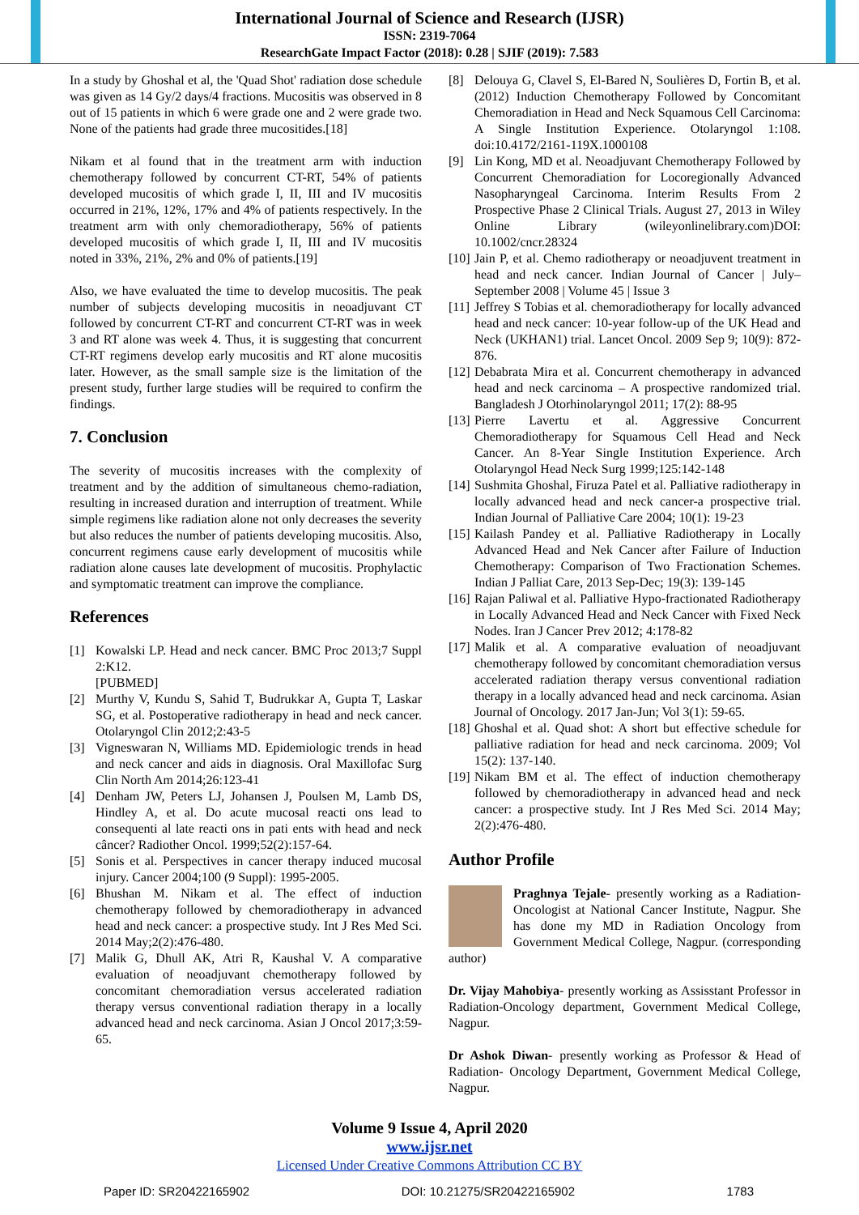International Journal of Science and Research (IJSR)
ISSN: 2319-7064
ResearchGate Impact Factor (2018): 0.28 | SJIF (2019): 7.583
In a study by Ghoshal et al, the 'Quad Shot' radiation dose schedule was given as 14 Gy/2 days/4 fractions. Mucositis was observed in 8 out of 15 patients in which 6 were grade one and 2 were grade two. None of the patients had grade three mucositides.[18]
Nikam et al found that in the treatment arm with induction chemotherapy followed by concurrent CT-RT, 54% of patients developed mucositis of which grade I, II, III and IV mucositis occurred in 21%, 12%, 17% and 4% of patients respectively. In the treatment arm with only chemoradiotherapy, 56% of patients developed mucositis of which grade I, II, III and IV mucositis noted in 33%, 21%, 2% and 0% of patients.[19]
Also, we have evaluated the time to develop mucositis. The peak number of subjects developing mucositis in neoadjuvant CT followed by concurrent CT-RT and concurrent CT-RT was in week 3 and RT alone was week 4. Thus, it is suggesting that concurrent CT-RT regimens develop early mucositis and RT alone mucositis later. However, as the small sample size is the limitation of the present study, further large studies will be required to confirm the findings.
7. Conclusion
The severity of mucositis increases with the complexity of treatment and by the addition of simultaneous chemo-radiation, resulting in increased duration and interruption of treatment. While simple regimens like radiation alone not only decreases the severity but also reduces the number of patients developing mucositis. Also, concurrent regimens cause early development of mucositis while radiation alone causes late development of mucositis. Prophylactic and symptomatic treatment can improve the compliance.
References
[1] Kowalski LP. Head and neck cancer. BMC Proc 2013;7 Suppl 2:K12.
[PUBMED]
[2] Murthy V, Kundu S, Sahid T, Budrukkar A, Gupta T, Laskar SG, et al. Postoperative radiotherapy in head and neck cancer. Otolaryngol Clin 2012;2:43-5
[3] Vigneswaran N, Williams MD. Epidemiologic trends in head and neck cancer and aids in diagnosis. Oral Maxillofac Surg Clin North Am 2014;26:123-41
[4] Denham JW, Peters LJ, Johansen J, Poulsen M, Lamb DS, Hindley A, et al. Do acute mucosal reacti ons lead to consequenti al late reacti ons in pati ents with head and neck câncer? Radiother Oncol. 1999;52(2):157-64.
[5] Sonis et al. Perspectives in cancer therapy induced mucosal injury. Cancer 2004;100 (9 Suppl): 1995-2005.
[6] Bhushan M. Nikam et al. The effect of induction chemotherapy followed by chemoradiotherapy in advanced head and neck cancer: a prospective study. Int J Res Med Sci. 2014 May;2(2):476-480.
[7] Malik G, Dhull AK, Atri R, Kaushal V. A comparative evaluation of neoadjuvant chemotherapy followed by concomitant chemoradiation versus accelerated radiation therapy versus conventional radiation therapy in a locally advanced head and neck carcinoma. Asian J Oncol 2017;3:59-65.
[8] Delouya G, Clavel S, El-Bared N, Soulières D, Fortin B, et al. (2012) Induction Chemotherapy Followed by Concomitant Chemoradiation in Head and Neck Squamous Cell Carcinoma: A Single Institution Experience. Otolaryngol 1:108. doi:10.4172/2161-119X.1000108
[9] Lin Kong, MD et al. Neoadjuvant Chemotherapy Followed by Concurrent Chemoradiation for Locoregionally Advanced Nasopharyngeal Carcinoma. Interim Results From 2 Prospective Phase 2 Clinical Trials. August 27, 2013 in Wiley Online Library (wileyonlinelibrary.com)DOI: 10.1002/cncr.28324
[10] Jain P, et al. Chemo radiotherapy or neoadjuvent treatment in head and neck cancer. Indian Journal of Cancer | July–September 2008 | Volume 45 | Issue 3
[11] Jeffrey S Tobias et al. chemoradiotherapy for locally advanced head and neck cancer: 10-year follow-up of the UK Head and Neck (UKHAN1) trial. Lancet Oncol. 2009 Sep 9; 10(9): 872-876.
[12] Debabrata Mira et al. Concurrent chemotherapy in advanced head and neck carcinoma – A prospective randomized trial. Bangladesh J Otorhinolaryngol 2011; 17(2): 88-95
[13] Pierre Lavertu et al. Aggressive Concurrent Chemoradiotherapy for Squamous Cell Head and Neck Cancer. An 8-Year Single Institution Experience. Arch Otolaryngol Head Neck Surg 1999;125:142-148
[14] Sushmita Ghoshal, Firuza Patel et al. Palliative radiotherapy in locally advanced head and neck cancer-a prospective trial. Indian Journal of Palliative Care 2004; 10(1): 19-23
[15] Kailash Pandey et al. Palliative Radiotherapy in Locally Advanced Head and Nek Cancer after Failure of Induction Chemotherapy: Comparison of Two Fractionation Schemes. Indian J Palliat Care, 2013 Sep-Dec; 19(3): 139-145
[16] Rajan Paliwal et al. Palliative Hypo-fractionated Radiotherapy in Locally Advanced Head and Neck Cancer with Fixed Neck Nodes. Iran J Cancer Prev 2012; 4:178-82
[17] Malik et al. A comparative evaluation of neoadjuvant chemotherapy followed by concomitant chemoradiation versus accelerated radiation therapy versus conventional radiation therapy in a locally advanced head and neck carcinoma. Asian Journal of Oncology. 2017 Jan-Jun; Vol 3(1): 59-65.
[18] Ghoshal et al. Quad shot: A short but effective schedule for palliative radiation for head and neck carcinoma. 2009; Vol 15(2): 137-140.
[19] Nikam BM et al. The effect of induction chemotherapy followed by chemoradiotherapy in advanced head and neck cancer: a prospective study. Int J Res Med Sci. 2014 May; 2(2):476-480.
Author Profile
Praghnya Tejale- presently working as a Radiation-Oncologist at National Cancer Institute, Nagpur. She has done my MD in Radiation Oncology from Government Medical College, Nagpur. (corresponding author)
Dr. Vijay Mahobiya- presently working as Assisstant Professor in Radiation-Oncology department, Government Medical College, Nagpur.
Dr Ashok Diwan- presently working as Professor & Head of Radiation- Oncology Department, Government Medical College, Nagpur.
Volume 9 Issue 4, April 2020
www.ijsr.net
Licensed Under Creative Commons Attribution CC BY
Paper ID: SR20422165902 DOI: 10.21275/SR20422165902 1783